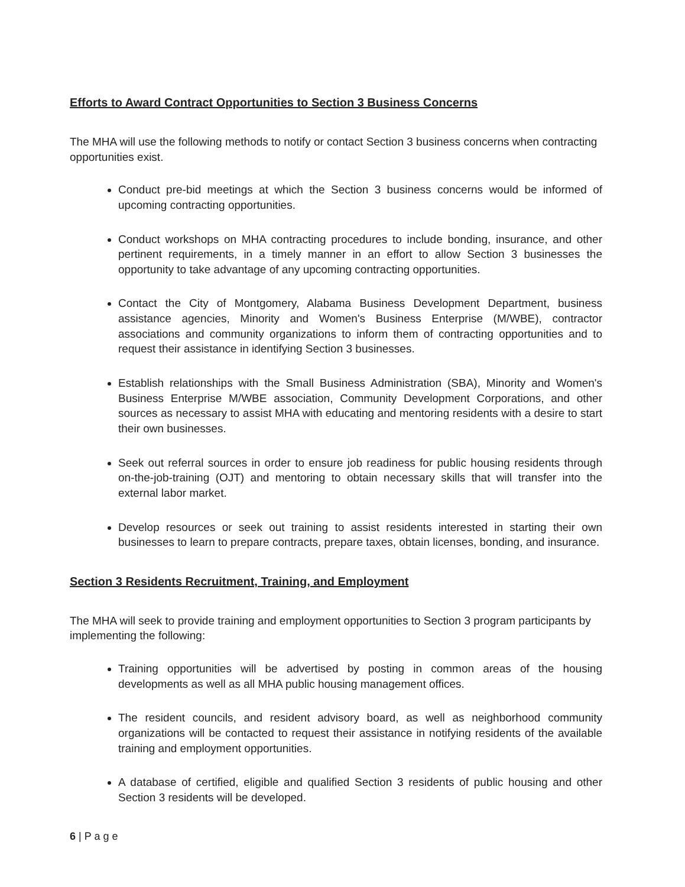Efforts to Award Contract Opportunities to Section 3 Business Concerns
The MHA will use the following methods to notify or contact Section 3 business concerns when contracting opportunities exist.
Conduct pre-bid meetings at which the Section 3 business concerns would be informed of upcoming contracting opportunities.
Conduct workshops on MHA contracting procedures to include bonding, insurance, and other pertinent requirements, in a timely manner in an effort to allow Section 3 businesses the opportunity to take advantage of any upcoming contracting opportunities.
Contact the City of Montgomery, Alabama Business Development Department, business assistance agencies, Minority and Women's Business Enterprise (M/WBE), contractor associations and community organizations to inform them of contracting opportunities and to request their assistance in identifying Section 3 businesses.
Establish relationships with the Small Business Administration (SBA), Minority and Women's Business Enterprise M/WBE association, Community Development Corporations, and other sources as necessary to assist MHA with educating and mentoring residents with a desire to start their own businesses.
Seek out referral sources in order to ensure job readiness for public housing residents through on-the-job-training (OJT) and mentoring to obtain necessary skills that will transfer into the external labor market.
Develop resources or seek out training to assist residents interested in starting their own businesses to learn to prepare contracts, prepare taxes, obtain licenses, bonding, and insurance.
Section 3 Residents Recruitment, Training, and Employment
The MHA will seek to provide training and employment opportunities to Section 3 program participants by implementing the following:
Training opportunities will be advertised by posting in common areas of the housing developments as well as all MHA public housing management offices.
The resident councils, and resident advisory board, as well as neighborhood community organizations will be contacted to request their assistance in notifying residents of the available training and employment opportunities.
A database of certified, eligible and qualified Section 3 residents of public housing and other Section 3 residents will be developed.
6 | P a g e